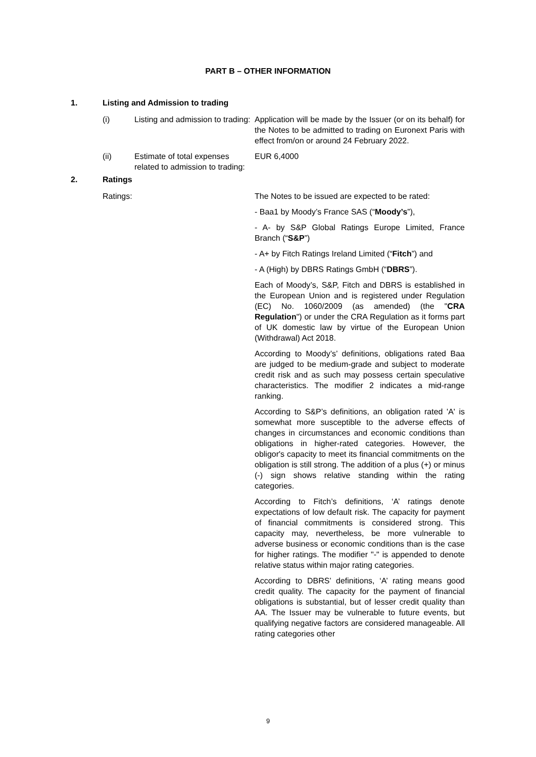PART B – OTHER INFORMATION
1. Listing and Admission to trading
(i) Listing and admission to trading:
Application will be made by the Issuer (or on its behalf) for the Notes to be admitted to trading on Euronext Paris with effect from/on or around 24 February 2022.
(ii) Estimate of total expenses related to admission to trading:
EUR 6,4000
2. Ratings
Ratings: The Notes to be issued are expected to be rated:
- Baa1 by Moody’s France SAS (“Moody’s”),
- A- by S&P Global Ratings Europe Limited, France Branch (“S&P”)
- A+ by Fitch Ratings Ireland Limited (“Fitch”) and
- A (High) by DBRS Ratings GmbH (“DBRS”).
Each of Moody’s, S&P, Fitch and DBRS is established in the European Union and is registered under Regulation (EC) No. 1060/2009 (as amended) (the "CRA Regulation") or under the CRA Regulation as it forms part of UK domestic law by virtue of the European Union (Withdrawal) Act 2018.
According to Moody’s’ definitions, obligations rated Baa are judged to be medium-grade and subject to moderate credit risk and as such may possess certain speculative characteristics. The modifier 2 indicates a mid-range ranking.
According to S&P’s definitions, an obligation rated 'A' is somewhat more susceptible to the adverse effects of changes in circumstances and economic conditions than obligations in higher-rated categories. However, the obligor's capacity to meet its financial commitments on the obligation is still strong. The addition of a plus (+) or minus (-) sign shows relative standing within the rating categories.
According to Fitch’s definitions, ‘A’ ratings denote expectations of low default risk. The capacity for payment of financial commitments is considered strong. This capacity may, nevertheless, be more vulnerable to adverse business or economic conditions than is the case for higher ratings. The modifier "-" is appended to denote relative status within major rating categories.
According to DBRS’ definitions, ‘A’ rating means good credit quality. The capacity for the payment of financial obligations is substantial, but of lesser credit quality than AA. The Issuer may be vulnerable to future events, but qualifying negative factors are considered manageable. All rating categories other
9